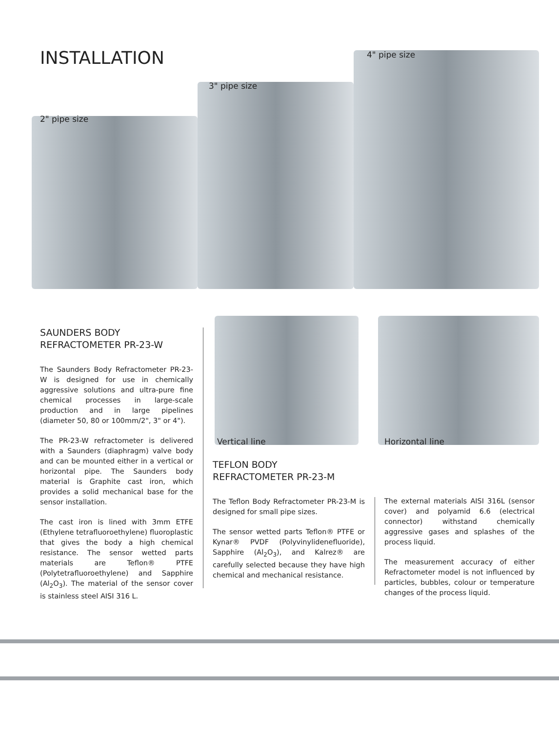INSTALLATION
2" pipe size
3" pipe size
4" pipe size
SAUNDERS BODY
REFRACTOMETER PR-23-W
The Saunders Body Refractometer PR-23-W is designed for use in chemically aggressive solutions and ultra-pure fine chemical processes in large-scale production and in large pipelines (diameter 50, 80 or 100mm/2", 3" or 4").
The PR-23-W refractometer is delivered with a Saunders (diaphragm) valve body and can be mounted either in a vertical or horizontal pipe. The Saunders body material is Graphite cast iron, which provides a solid mechanical base for the sensor installation.
The cast iron is lined with 3mm ETFE (Ethylene tetrafluoroethylene) fluoroplastic that gives the body a high chemical resistance. The sensor wetted parts materials are Teflon® PTFE (Polytetrafluoroethylene) and Sapphire (Al<sub>2</sub>O<sub>3</sub>). The material of the sensor cover is stainless steel AISI 316 L.
Vertical line Horizontal line
TEFLON BODY
REFRACTOMETER PR-23-M
The Teflon Body Refractometer PR-23-M is designed for small pipe sizes.
The sensor wetted parts Teflon® PTFE or Kynar® PVDF (Polyvinylidenefluoride), Sapphire (Al<sub>2</sub>O<sub>3</sub>), and Kalrez® are carefully selected because they have high chemical and mechanical resistance.
The external materials AISI 316L (sensor cover) and polyamid 6.6 (electrical connector) withstand chemically aggressive gases and splashes of the process liquid.
The measurement accuracy of either Refractometer model is not influenced by particles, bubbles, colour or temperature changes of the process liquid.